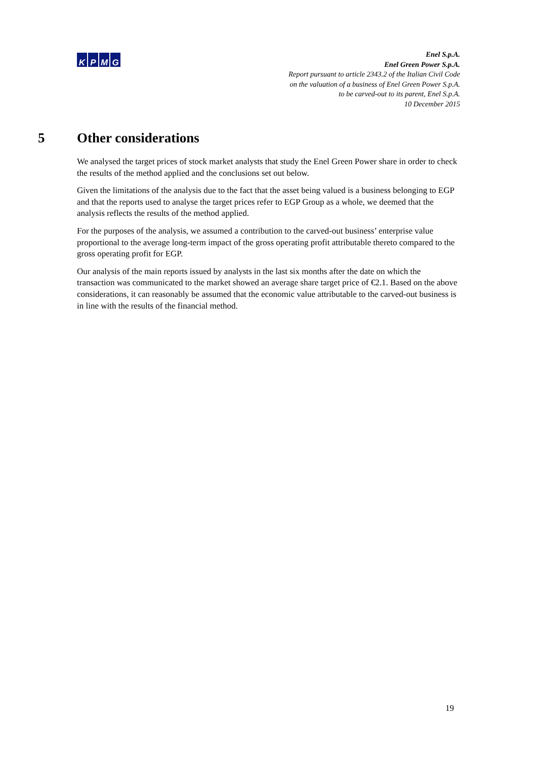KPMG
Enel S.p.A.
Enel Green Power S.p.A.
Report pursuant to article 2343.2 of the Italian Civil Code
on the valuation of a business of Enel Green Power S.p.A.
to be carved-out to its parent, Enel S.p.A.
10 December 2015
5 Other considerations
We analysed the target prices of stock market analysts that study the Enel Green Power share in order to check the results of the method applied and the conclusions set out below.
Given the limitations of the analysis due to the fact that the asset being valued is a business belonging to EGP and that the reports used to analyse the target prices refer to EGP Group as a whole, we deemed that the analysis reflects the results of the method applied.
For the purposes of the analysis, we assumed a contribution to the carved-out business’ enterprise value proportional to the average long-term impact of the gross operating profit attributable thereto compared to the gross operating profit for EGP.
Our analysis of the main reports issued by analysts in the last six months after the date on which the transaction was communicated to the market showed an average share target price of €2.1. Based on the above considerations, it can reasonably be assumed that the economic value attributable to the carved-out business is in line with the results of the financial method.
19